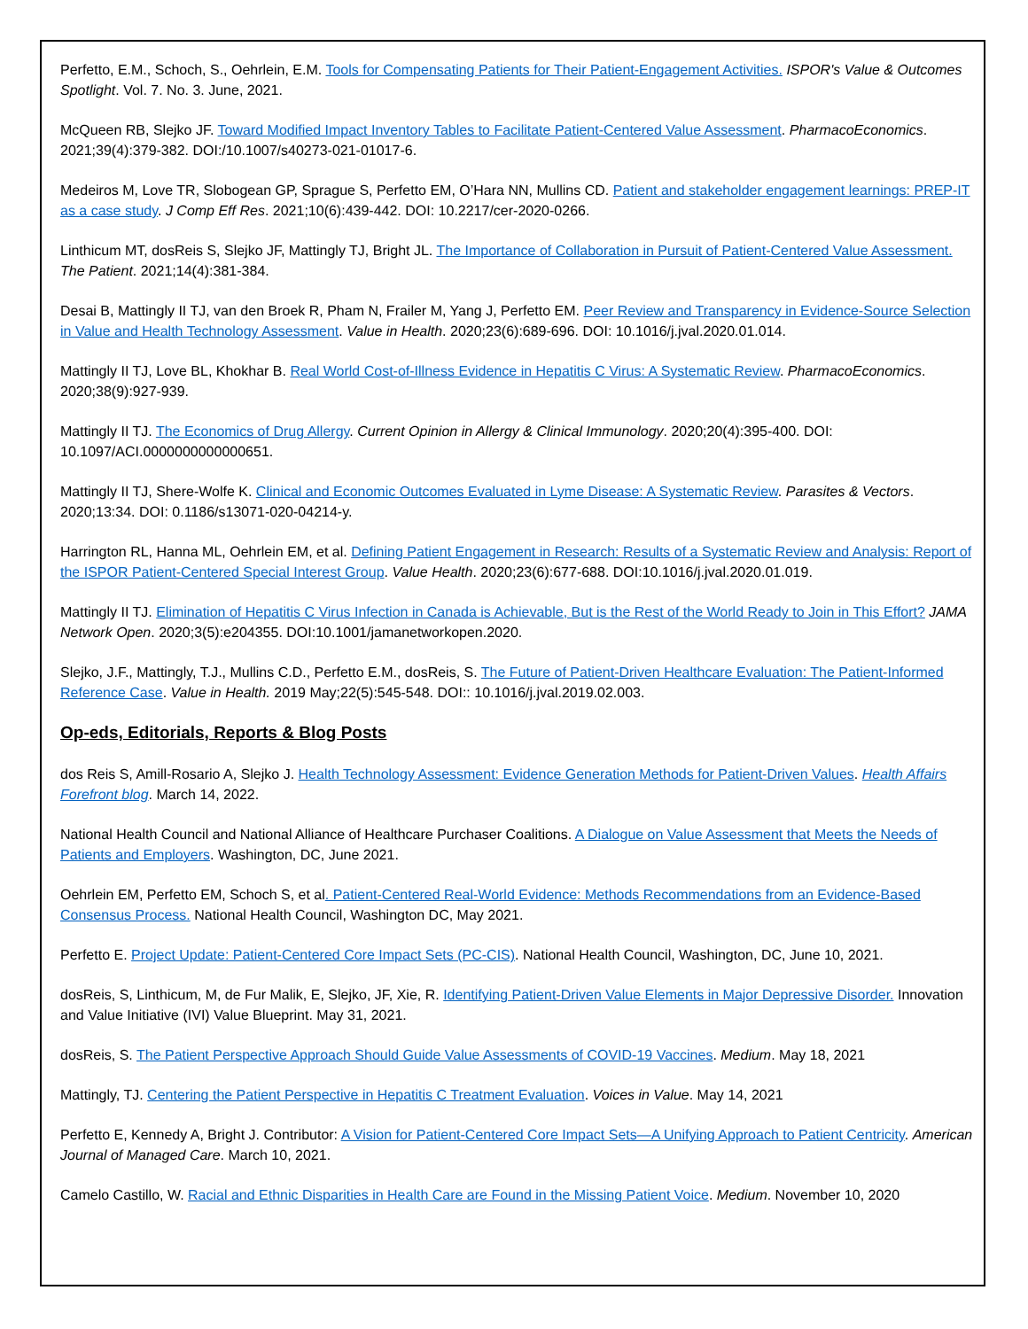Perfetto, E.M., Schoch, S., Oehrlein, E.M. Tools for Compensating Patients for Their Patient-Engagement Activities. ISPOR's Value & Outcomes Spotlight. Vol. 7. No. 3. June, 2021.
McQueen RB, Slejko JF. Toward Modified Impact Inventory Tables to Facilitate Patient-Centered Value Assessment. PharmacoEconomics. 2021;39(4):379-382. DOI:/10.1007/s40273-021-01017-6.
Medeiros M, Love TR, Slobogean GP, Sprague S, Perfetto EM, O’Hara NN, Mullins CD. Patient and stakeholder engagement learnings: PREP-IT as a case study. J Comp Eff Res. 2021;10(6):439-442. DOI: 10.2217/cer-2020-0266.
Linthicum MT, dosReis S, Slejko JF, Mattingly TJ, Bright JL. The Importance of Collaboration in Pursuit of Patient-Centered Value Assessment. The Patient. 2021;14(4):381-384.
Desai B, Mattingly II TJ, van den Broek R, Pham N, Frailer M, Yang J, Perfetto EM. Peer Review and Transparency in Evidence-Source Selection in Value and Health Technology Assessment. Value in Health. 2020;23(6):689-696. DOI: 10.1016/j.jval.2020.01.014.
Mattingly II TJ, Love BL, Khokhar B. Real World Cost-of-Illness Evidence in Hepatitis C Virus: A Systematic Review. PharmacoEconomics. 2020;38(9):927-939.
Mattingly II TJ. The Economics of Drug Allergy. Current Opinion in Allergy & Clinical Immunology. 2020;20(4):395-400. DOI: 10.1097/ACI.0000000000000651.
Mattingly II TJ, Shere-Wolfe K. Clinical and Economic Outcomes Evaluated in Lyme Disease: A Systematic Review. Parasites & Vectors. 2020;13:34. DOI: 0.1186/s13071-020-04214-y.
Harrington RL, Hanna ML, Oehrlein EM, et al. Defining Patient Engagement in Research: Results of a Systematic Review and Analysis: Report of the ISPOR Patient-Centered Special Interest Group. Value Health. 2020;23(6):677-688. DOI:10.1016/j.jval.2020.01.019.
Mattingly II TJ. Elimination of Hepatitis C Virus Infection in Canada is Achievable, But is the Rest of the World Ready to Join in This Effort? JAMA Network Open. 2020;3(5):e204355. DOI:10.1001/jamanetworkopen.2020.
Slejko, J.F., Mattingly, T.J., Mullins C.D., Perfetto E.M., dosReis, S. The Future of Patient-Driven Healthcare Evaluation: The Patient-Informed Reference Case. Value in Health. 2019 May;22(5):545-548. DOI:: 10.1016/j.jval.2019.02.003.
Op-eds, Editorials, Reports & Blog Posts
dos Reis S, Amill-Rosario A, Slejko J. Health Technology Assessment: Evidence Generation Methods for Patient-Driven Values. Health Affairs Forefront blog. March 14, 2022.
National Health Council and National Alliance of Healthcare Purchaser Coalitions. A Dialogue on Value Assessment that Meets the Needs of Patients and Employers. Washington, DC, June 2021.
Oehrlein EM, Perfetto EM, Schoch S, et al. Patient-Centered Real-World Evidence: Methods Recommendations from an Evidence-Based Consensus Process. National Health Council, Washington DC, May 2021.
Perfetto E. Project Update: Patient-Centered Core Impact Sets (PC-CIS). National Health Council, Washington, DC, June 10, 2021.
dosReis, S, Linthicum, M, de Fur Malik, E, Slejko, JF, Xie, R. Identifying Patient-Driven Value Elements in Major Depressive Disorder. Innovation and Value Initiative (IVI) Value Blueprint. May 31, 2021.
dosReis, S. The Patient Perspective Approach Should Guide Value Assessments of COVID-19 Vaccines. Medium. May 18, 2021
Mattingly, TJ. Centering the Patient Perspective in Hepatitis C Treatment Evaluation. Voices in Value. May 14, 2021
Perfetto E, Kennedy A, Bright J. Contributor: A Vision for Patient-Centered Core Impact Sets—A Unifying Approach to Patient Centricity. American Journal of Managed Care. March 10, 2021.
Camelo Castillo, W. Racial and Ethnic Disparities in Health Care are Found in the Missing Patient Voice. Medium. November 10, 2020